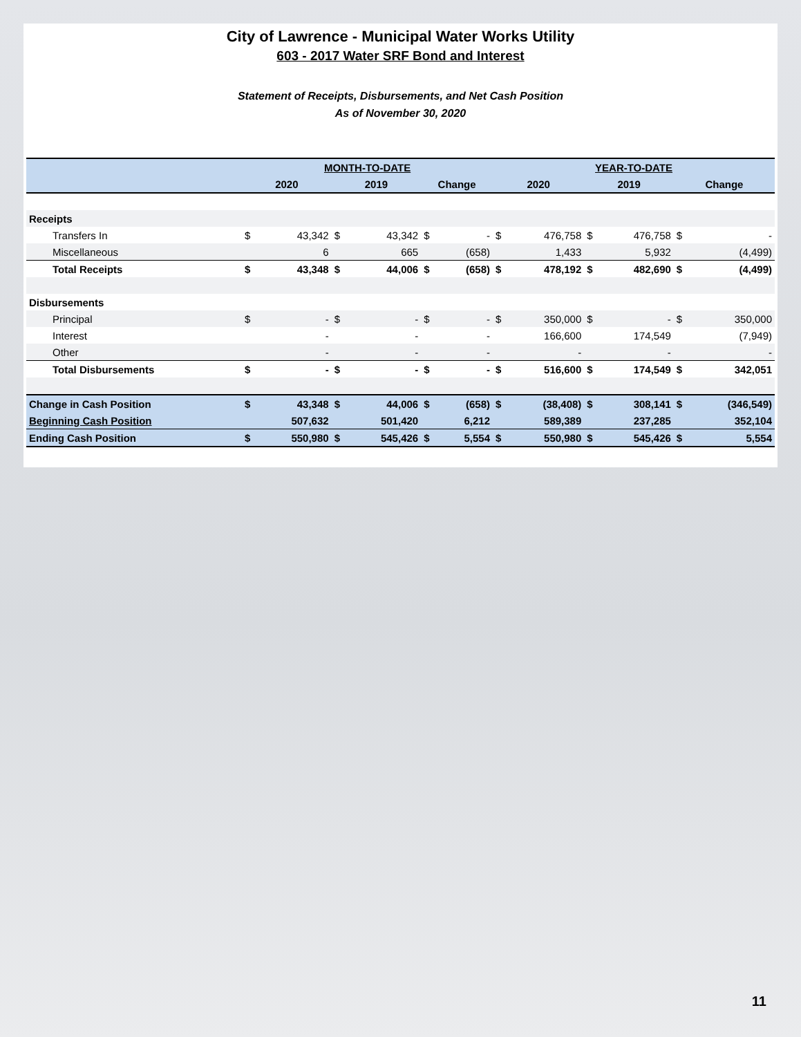City of Lawrence - Municipal Water Works Utility
603 - 2017 Water SRF Bond and Interest
Statement of Receipts, Disbursements, and Net Cash Position
As of November 30, 2020
| | MONTH-TO-DATE | | | | | | YEAR-TO-DATE | | | | | |
| --- | --- | --- | --- | --- | --- | --- | --- | --- | --- | --- | --- | --- |
| | 2020 | | 2019 | | Change | | 2020 | | 2019 | | Change | |
| Receipts | | | | | | | | | | | | |
| Transfers In | $ | 43,342 | $ | 43,342 | $ | - | $ | 476,758 | $ | 476,758 | $ | - |
| Miscellaneous | | 6 | | 665 | | (658) | | 1,433 | | 5,932 | | (4,499) |
| Total Receipts | $ | 43,348 | $ | 44,006 | $ | (658) | $ | 478,192 | $ | 482,690 | $ | (4,499) |
| Disbursements | | | | | | | | | | | | |
| Principal | $ | - | $ | - | $ | - | $ | 350,000 | $ | - | $ | 350,000 |
| Interest | | - | | - | | - | | 166,600 | | 174,549 | | (7,949) |
| Other | | - | | - | | - | | - | | - | | - |
| Total Disbursements | $ | - | $ | - | $ | - | $ | 516,600 | $ | 174,549 | $ | 342,051 |
| Change in Cash Position | $ | 43,348 | $ | 44,006 | $ | (658) | $ | (38,408) | $ | 308,141 | $ | (346,549) |
| Beginning Cash Position | | 507,632 | | 501,420 | | 6,212 | | 589,389 | | 237,285 | | 352,104 |
| Ending Cash Position | $ | 550,980 | $ | 545,426 | $ | 5,554 | $ | 550,980 | $ | 545,426 | $ | 5,554 |
11